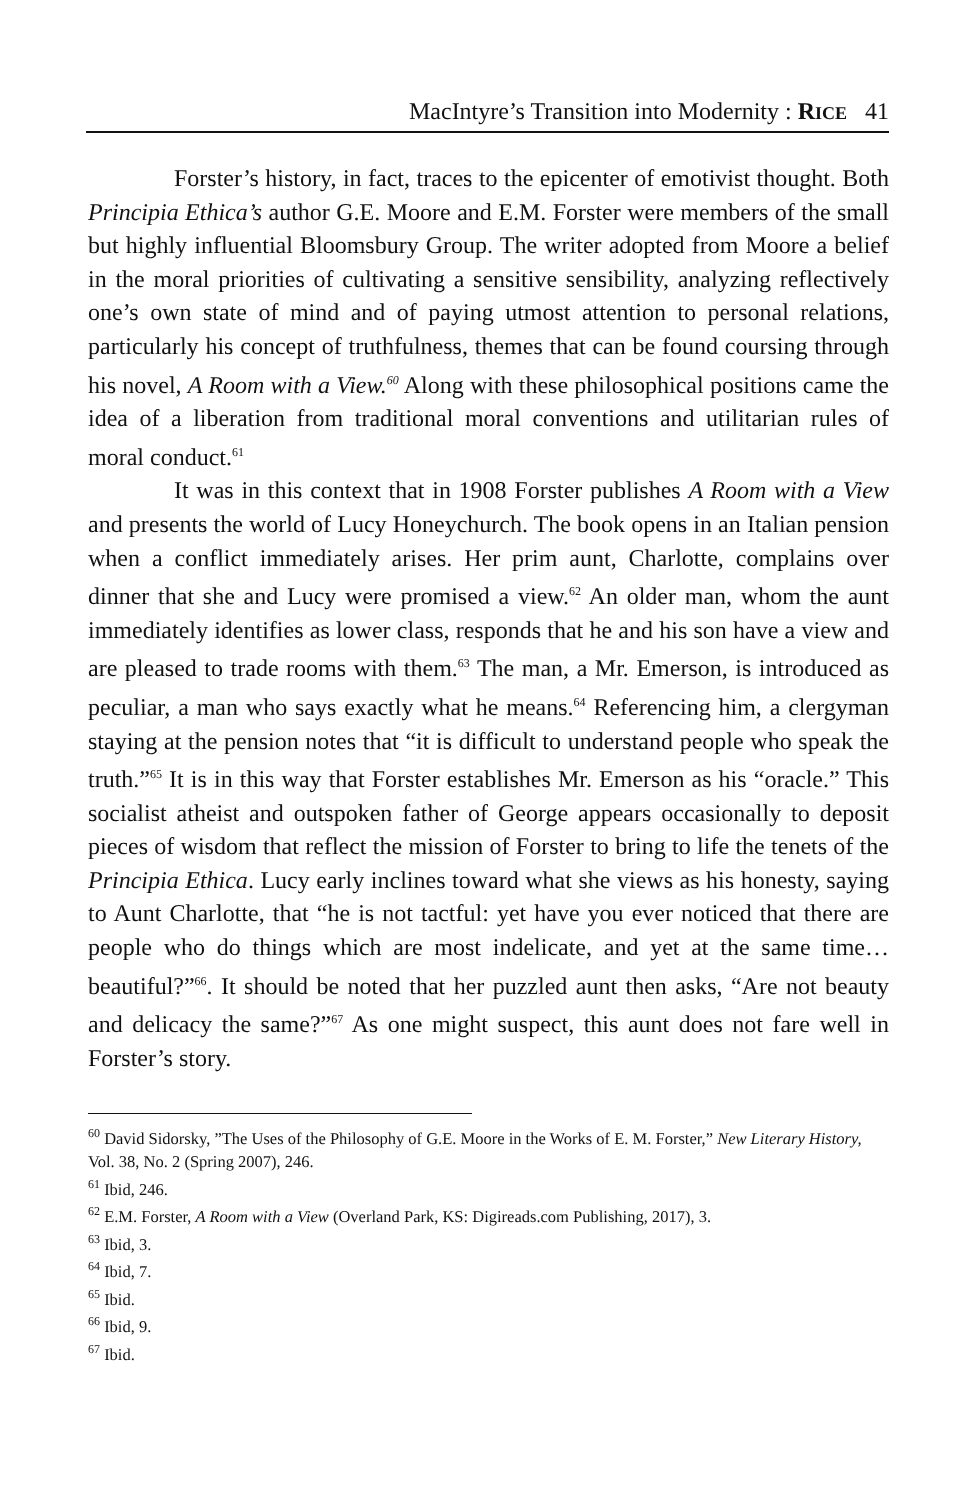MacIntyre’s Transition into Modernity : RICE 41
Forster’s history, in fact, traces to the epicenter of emotivist thought. Both Principia Ethica’s author G.E. Moore and E.M. Forster were members of the small but highly influential Bloomsbury Group. The writer adopted from Moore a belief in the moral priorities of cultivating a sensitive sensibility, analyzing reflectively one’s own state of mind and of paying utmost attention to personal relations, particularly his concept of truthfulness, themes that can be found coursing through his novel, A Room with a View.<sup>60</sup> Along with these philosophical positions came the idea of a liberation from traditional moral conventions and utilitarian rules of moral conduct.<sup>61</sup>
It was in this context that in 1908 Forster publishes A Room with a View and presents the world of Lucy Honeychurch. The book opens in an Italian pension when a conflict immediately arises. Her prim aunt, Charlotte, complains over dinner that she and Lucy were promised a view.<sup>62</sup> An older man, whom the aunt immediately identifies as lower class, responds that he and his son have a view and are pleased to trade rooms with them.<sup>63</sup> The man, a Mr. Emerson, is introduced as peculiar, a man who says exactly what he means.<sup>64</sup> Referencing him, a clergyman staying at the pension notes that “it is difficult to understand people who speak the truth.”<sup>65</sup> It is in this way that Forster establishes Mr. Emerson as his “oracle.” This socialist atheist and outspoken father of George appears occasionally to deposit pieces of wisdom that reflect the mission of Forster to bring to life the tenets of the Principia Ethica. Lucy early inclines toward what she views as his honesty, saying to Aunt Charlotte, that “he is not tactful: yet have you ever noticed that there are people who do things which are most indelicate, and yet at the same time…beautiful?”<sup>66</sup>. It should be noted that her puzzled aunt then asks, “Are not beauty and delicacy the same?”<sup>67</sup> As one might suspect, this aunt does not fare well in Forster’s story.
<sup>60</sup> David Sidorsky, ”The Uses of the Philosophy of G.E. Moore in the Works of E. M. Forster,” New Literary History, Vol. 38, No. 2 (Spring 2007), 246.
<sup>61</sup> Ibid, 246.
<sup>62</sup> E.M. Forster, A Room with a View (Overland Park, KS: Digireads.com Publishing, 2017), 3.
<sup>63</sup> Ibid, 3.
<sup>64</sup> Ibid, 7.
<sup>65</sup> Ibid.
<sup>66</sup> Ibid, 9.
<sup>67</sup> Ibid.